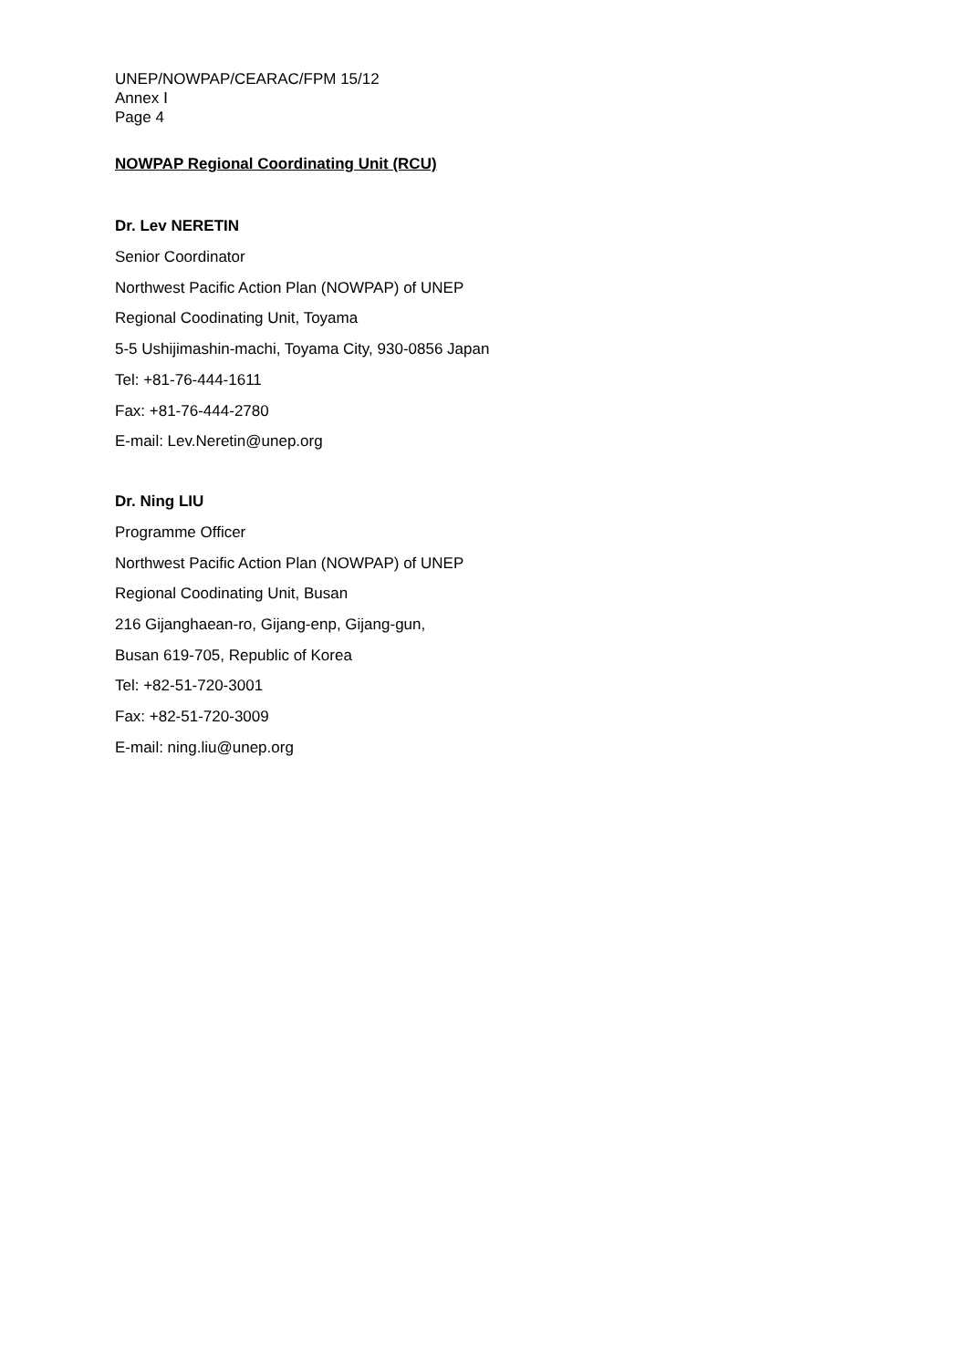UNEP/NOWPAP/CEARAC/FPM 15/12
Annex Ⅰ
Page 4
NOWPAP Regional Coordinating Unit (RCU)
Dr. Lev NERETIN
Senior Coordinator
Northwest Pacific Action Plan (NOWPAP) of UNEP
Regional Coodinating Unit, Toyama
5-5 Ushijimashin-machi, Toyama City, 930-0856 Japan
Tel: +81-76-444-1611
Fax: +81-76-444-2780
E-mail: Lev.Neretin@unep.org
Dr. Ning LIU
Programme Officer
Northwest Pacific Action Plan (NOWPAP) of UNEP
Regional Coodinating Unit, Busan
216 Gijanghaean-ro, Gijang-enp, Gijang-gun,
Busan 619-705, Republic of Korea
Tel: +82-51-720-3001
Fax: +82-51-720-3009
E-mail: ning.liu@unep.org